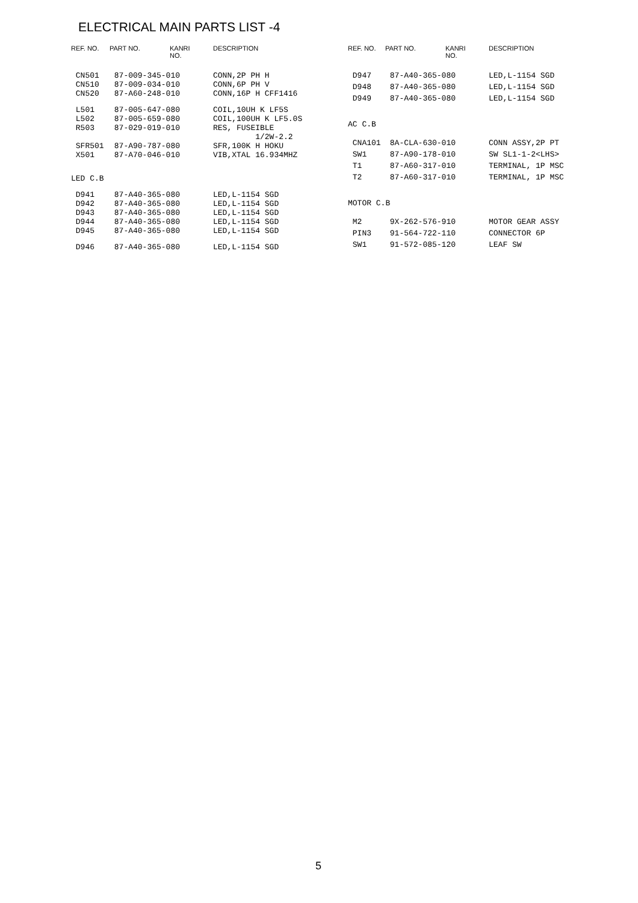ELECTRICAL MAIN PARTS LIST -4
| REF. NO. | PART NO. | KANRI NO. | DESCRIPTION |
| --- | --- | --- | --- |
| CN501 | 87-009-345-010 | | CONN,2P PH H |
| CN510 | 87-009-034-010 | | CONN,6P PH V |
| CN520 | 87-A60-248-010 | | CONN,16P H CFF1416 |
| L501 | 87-005-647-080 | | COIL,10UH K LF5S |
| L502 | 87-005-659-080 | | COIL,100UH K LF5.0S |
| R503 | 87-029-019-010 | | RES, FUSEIBLE |
| | | | 1/2W-2.2 |
| SFR501 | 87-A90-787-080 | | SFR,100K H HOKU |
| X501 | 87-A70-046-010 | | VIB,XTAL 16.934MHZ |
| LED C.B | | | |
| D941 | 87-A40-365-080 | | LED,L-1154 SGD |
| D942 | 87-A40-365-080 | | LED,L-1154 SGD |
| D943 | 87-A40-365-080 | | LED,L-1154 SGD |
| D944 | 87-A40-365-080 | | LED,L-1154 SGD |
| D945 | 87-A40-365-080 | | LED,L-1154 SGD |
| D946 | 87-A40-365-080 | | LED,L-1154 SGD |
| REF. NO. | PART NO. | KANRI NO. | DESCRIPTION |
| --- | --- | --- | --- |
| D947 | 87-A40-365-080 | | LED,L-1154 SGD |
| D948 | 87-A40-365-080 | | LED,L-1154 SGD |
| D949 | 87-A40-365-080 | | LED,L-1154 SGD |
| AC C.B | | | |
| CNA101 | 8A-CLA-630-010 | | CONN ASSY,2P PT |
| SW1 | 87-A90-178-010 | | SW SL1-1-2<LHS> |
| T1 | 87-A60-317-010 | | TERMINAL, 1P MSC |
| T2 | 87-A60-317-010 | | TERMINAL, 1P MSC |
| MOTOR C.B | | | |
| M2 | 9X-262-576-910 | | MOTOR GEAR ASSY |
| PIN3 | 91-564-722-110 | | CONNECTOR 6P |
| SW1 | 91-572-085-120 | | LEAF SW |
5